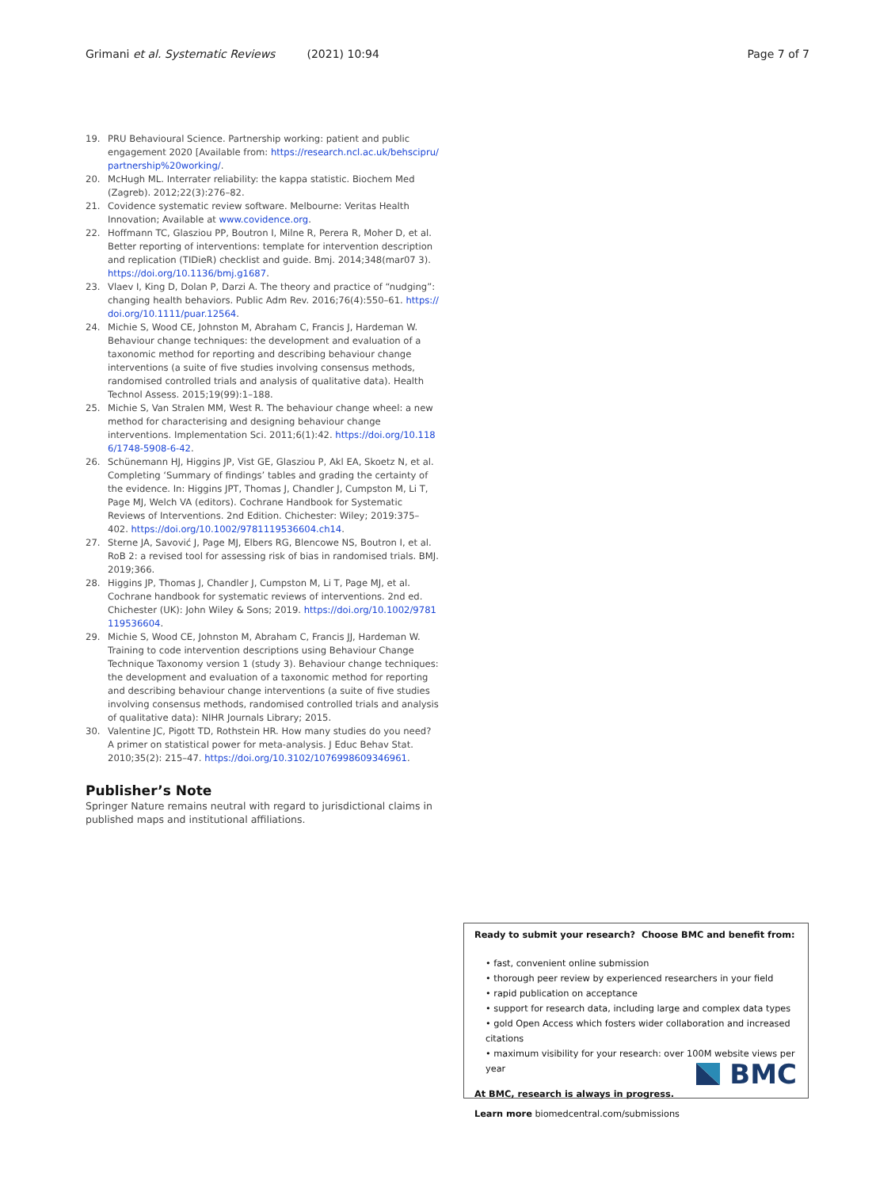Grimani et al. Systematic Reviews (2021) 10:94 Page 7 of 7
19. PRU Behavioural Science. Partnership working: patient and public engagement 2020 [Available from: https://research.ncl.ac.uk/behscipru/partnership%20working/.
20. McHugh ML. Interrater reliability: the kappa statistic. Biochem Med (Zagreb). 2012;22(3):276–82.
21. Covidence systematic review software. Melbourne: Veritas Health Innovation; Available at www.covidence.org.
22. Hoffmann TC, Glasziou PP, Boutron I, Milne R, Perera R, Moher D, et al. Better reporting of interventions: template for intervention description and replication (TIDieR) checklist and guide. Bmj. 2014;348(mar07 3). https://doi.org/10.1136/bmj.g1687.
23. Vlaev I, King D, Dolan P, Darzi A. The theory and practice of “nudging”: changing health behaviors. Public Adm Rev. 2016;76(4):550–61. https://doi.org/10.1111/puar.12564.
24. Michie S, Wood CE, Johnston M, Abraham C, Francis J, Hardeman W. Behaviour change techniques: the development and evaluation of a taxonomic method for reporting and describing behaviour change interventions (a suite of five studies involving consensus methods, randomised controlled trials and analysis of qualitative data). Health Technol Assess. 2015;19(99):1–188.
25. Michie S, Van Stralen MM, West R. The behaviour change wheel: a new method for characterising and designing behaviour change interventions. Implementation Sci. 2011;6(1):42. https://doi.org/10.1186/1748-5908-6-42.
26. Schünemann HJ, Higgins JP, Vist GE, Glasziou P, Akl EA, Skoetz N, et al. Completing ‘Summary of findings’ tables and grading the certainty of the evidence. In: Higgins JPT, Thomas J, Chandler J, Cumpston M, Li T, Page MJ, Welch VA (editors). Cochrane Handbook for Systematic Reviews of Interventions. 2nd Edition. Chichester: Wiley; 2019:375–402. https://doi.org/10.1002/9781119536604.ch14.
27. Sterne JA, Savović J, Page MJ, Elbers RG, Blencowe NS, Boutron I, et al. RoB 2: a revised tool for assessing risk of bias in randomised trials. BMJ. 2019;366.
28. Higgins JP, Thomas J, Chandler J, Cumpston M, Li T, Page MJ, et al. Cochrane handbook for systematic reviews of interventions. 2nd ed. Chichester (UK): John Wiley & Sons; 2019. https://doi.org/10.1002/9781119536604.
29. Michie S, Wood CE, Johnston M, Abraham C, Francis JJ, Hardeman W. Training to code intervention descriptions using Behaviour Change Technique Taxonomy version 1 (study 3). Behaviour change techniques: the development and evaluation of a taxonomic method for reporting and describing behaviour change interventions (a suite of five studies involving consensus methods, randomised controlled trials and analysis of qualitative data): NIHR Journals Library; 2015.
30. Valentine JC, Pigott TD, Rothstein HR. How many studies do you need? A primer on statistical power for meta-analysis. J Educ Behav Stat. 2010;35(2): 215–47. https://doi.org/10.3102/1076998609346961.
Publisher’s Note
Springer Nature remains neutral with regard to jurisdictional claims in published maps and institutional affiliations.
Ready to submit your research? Choose BMC and benefit from:
• fast, convenient online submission
• thorough peer review by experienced researchers in your field
• rapid publication on acceptance
• support for research data, including large and complex data types
• gold Open Access which fosters wider collaboration and increased citations
• maximum visibility for your research: over 100M website views per year
At BMC, research is always in progress.
Learn more biomedcentral.com/submissions
BMC